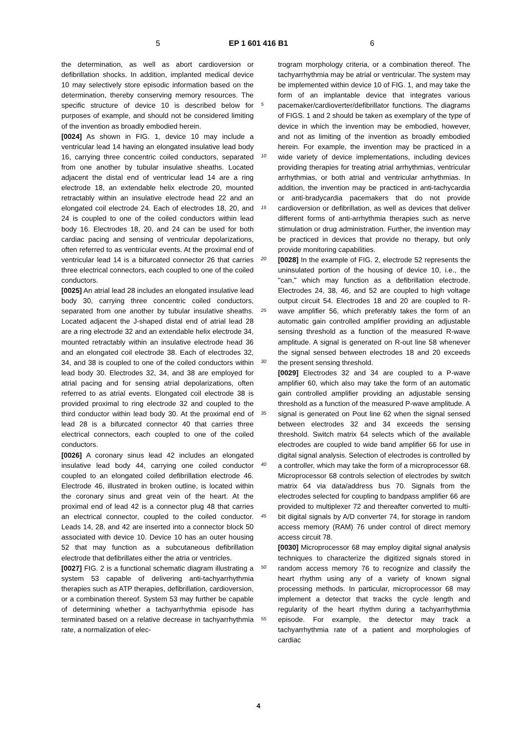5 EP 1 601 416 B1 6
the determination, as well as abort cardioversion or defibrillation shocks. In addition, implanted medical device 10 may selectively store episodic information based on the determination, thereby conserving memory resources. The specific structure of device 10 is described below for purposes of example, and should not be considered limiting of the invention as broadly embodied herein.
[0024] As shown in FIG. 1, device 10 may include a ventricular lead 14 having an elongated insulative lead body 16, carrying three concentric coiled conductors, separated from one another by tubular insulative sheaths. Located adjacent the distal end of ventricular lead 14 are a ring electrode 18, an extendable helix electrode 20, mounted retractably within an insulative electrode head 22 and an elongated coil electrode 24. Each of electrodes 18, 20, and 24 is coupled to one of the coiled conductors within lead body 16. Electrodes 18, 20, and 24 can be used for both cardiac pacing and sensing of ventricular depolarizations, often referred to as ventricular events. At the proximal end of ventricular lead 14 is a bifurcated connector 26 that carries three electrical connectors, each coupled to one of the coiled conductors.
[0025] An atrial lead 28 includes an elongated insulative lead body 30, carrying three concentric coiled conductors, separated from one another by tubular insulative sheaths. Located adjacent the J-shaped distal end of atrial lead 28 are a ring electrode 32 and an extendable helix electrode 34, mounted retractably within an insulative electrode head 36 and an elongated coil electrode 38. Each of electrodes 32, 34, and 38 is coupled to one of the coiled conductors within lead body 30. Electrodes 32, 34, and 38 are employed for atrial pacing and for sensing atrial depolarizations, often referred to as atrial events. Elongated coil electrode 38 is provided proximal to ring electrode 32 and coupled to the third conductor within lead body 30. At the proximal end of lead 28 is a bifurcated connector 40 that carries three electrical connectors, each coupled to one of the coiled conductors.
[0026] A coronary sinus lead 42 includes an elongated insulative lead body 44, carrying one coiled conductor coupled to an elongated coiled defibrillation electrode 46. Electrode 46, illustrated in broken outline, is located within the coronary sinus and great vein of the heart. At the proximal end of lead 42 is a connector plug 48 that carries an electrical connector, coupled to the coiled conductor. Leads 14, 28, and 42 are inserted into a connector block 50 associated with device 10. Device 10 has an outer housing 52 that may function as a subcutaneous defibrillation electrode that defibrillates either the atria or ventricles.
[0027] FIG. 2 is a functional schematic diagram illustrating a system 53 capable of delivering anti-tachyarrhythmia therapies such as ATP therapies, defibrillation, cardioversion, or a combination thereof. System 53 may further be capable of determining whether a tachyarrhythmia episode has terminated based on a relative decrease in tachyarrhythmia rate, a normalization of elec-
trogram morphology criteria, or a combination thereof. The tachyarrhythmia may be atrial or ventricular. The system may be implemented within device 10 of FIG. 1, and may take the form of an implantable device that integrates various pacemaker/cardioverter/defibrillator functions. The diagrams of FIGS. 1 and 2 should be taken as exemplary of the type of device in which the invention may be embodied, however, and not as limiting of the invention as broadly embodied herein. For example, the invention may be practiced in a wide variety of device implementations, including devices providing therapies for treating atrial arrhythmias, ventricular arrhythmias, or both atrial and ventricular arrhythmias. In addition, the invention may be practiced in anti-tachycardia or anti-bradycardia pacemakers that do not provide cardioversion or defibrillation, as well as devices that deliver different forms of anti-arrhythmia therapies such as nerve stimulation or drug administration. Further, the invention may be practiced in devices that provide no therapy, but only provide monitoring capabilities.
[0028] In the example of FIG. 2, electrode 52 represents the uninsulated portion of the housing of device 10, i.e., the "can," which may function as a defibrillation electrode. Electrodes 24, 38, 46, and 52 are coupled to high voltage output circuit 54. Electrodes 18 and 20 are coupled to R-wave amplifier 56, which preferably takes the form of an automatic gain controlled amplifier providing an adjustable sensing threshold as a function of the measured R-wave amplitude. A signal is generated on R-out line 58 whenever the signal sensed between electrodes 18 and 20 exceeds the present sensing threshold.
[0029] Electrodes 32 and 34 are coupled to a P-wave amplifier 60, which also may take the form of an automatic gain controlled amplifier providing an adjustable sensing threshold as a function of the measured P-wave amplitude. A signal is generated on Pout line 62 when the signal sensed between electrodes 32 and 34 exceeds the sensing threshold. Switch matrix 64 selects which of the available electrodes are coupled to wide band amplifier 66 for use in digital signal analysis. Selection of electrodes is controlled by a controller, which may take the form of a microprocessor 68. Microprocessor 68 controls selection of electrodes by switch matrix 64 via data/address bus 70. Signals from the electrodes selected for coupling to bandpass amplifier 66 are provided to multiplexer 72 and thereafter converted to multi-bit digital signals by A/D converter 74, for storage in random access memory (RAM) 76 under control of direct memory access circuit 78.
[0030] Microprocessor 68 may employ digital signal analysis techniques to characterize the digitized signals stored in random access memory 76 to recognize and classify the heart rhythm using any of a variety of known signal processing methods. In particular, microprocessor 68 may implement a detector that tracks the cycle length and regularity of the heart rhythm during a tachyarrhythmia episode. For example, the detector may track a tachyarrhythmia rate of a patient and morphologies of cardiac
5
10
15
20
25
30
35
40
45
50
55
4